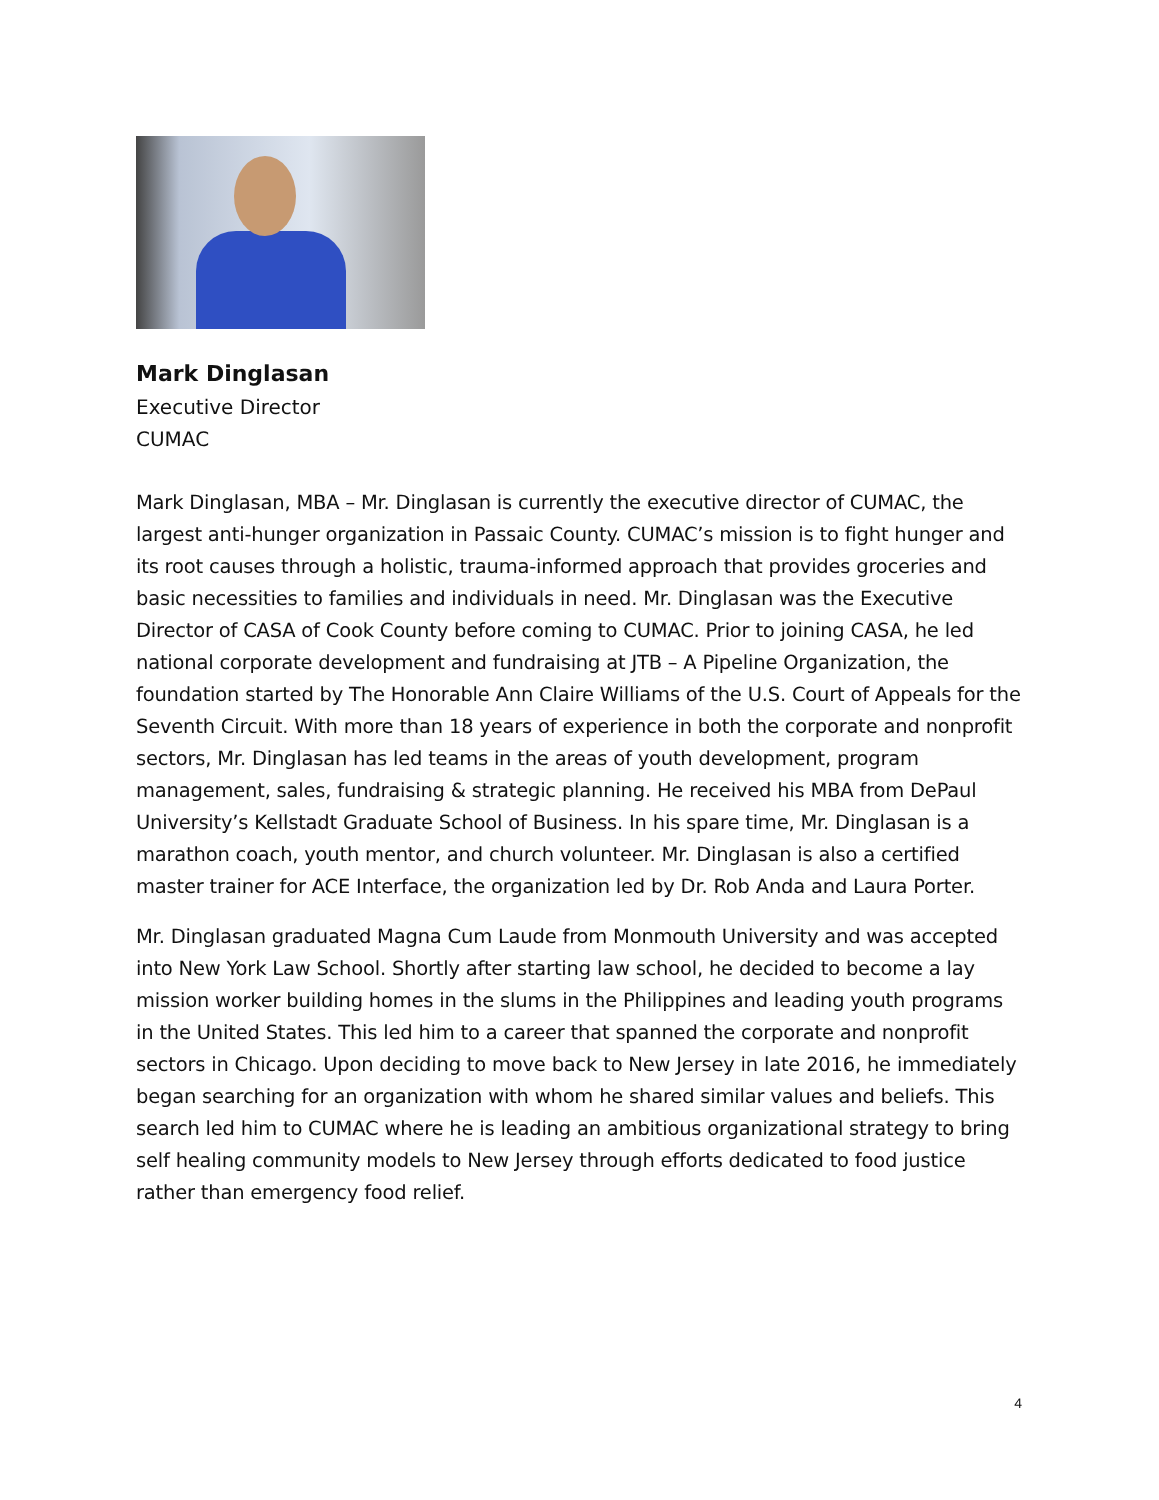Mark Dinglasan
Executive Director
CUMAC
Mark Dinglasan, MBA – Mr. Dinglasan is currently the executive director of CUMAC, the largest anti-hunger organization in Passaic County. CUMAC’s mission is to fight hunger and its root causes through a holistic, trauma-informed approach that provides groceries and basic necessities to families and individuals in need. Mr. Dinglasan was the Executive Director of CASA of Cook County before coming to CUMAC. Prior to joining CASA, he led national corporate development and fundraising at JTB – A Pipeline Organization, the foundation started by The Honorable Ann Claire Williams of the U.S. Court of Appeals for the Seventh Circuit. With more than 18 years of experience in both the corporate and nonprofit sectors, Mr. Dinglasan has led teams in the areas of youth development, program management, sales, fundraising & strategic planning. He received his MBA from DePaul University’s Kellstadt Graduate School of Business. In his spare time, Mr. Dinglasan is a marathon coach, youth mentor, and church volunteer. Mr. Dinglasan is also a certified master trainer for ACE Interface, the organization led by Dr. Rob Anda and Laura Porter.
Mr. Dinglasan graduated Magna Cum Laude from Monmouth University and was accepted into New York Law School. Shortly after starting law school, he decided to become a lay mission worker building homes in the slums in the Philippines and leading youth programs in the United States. This led him to a career that spanned the corporate and nonprofit sectors in Chicago. Upon deciding to move back to New Jersey in late 2016, he immediately began searching for an organization with whom he shared similar values and beliefs. This search led him to CUMAC where he is leading an ambitious organizational strategy to bring self healing community models to New Jersey through efforts dedicated to food justice rather than emergency food relief.
4